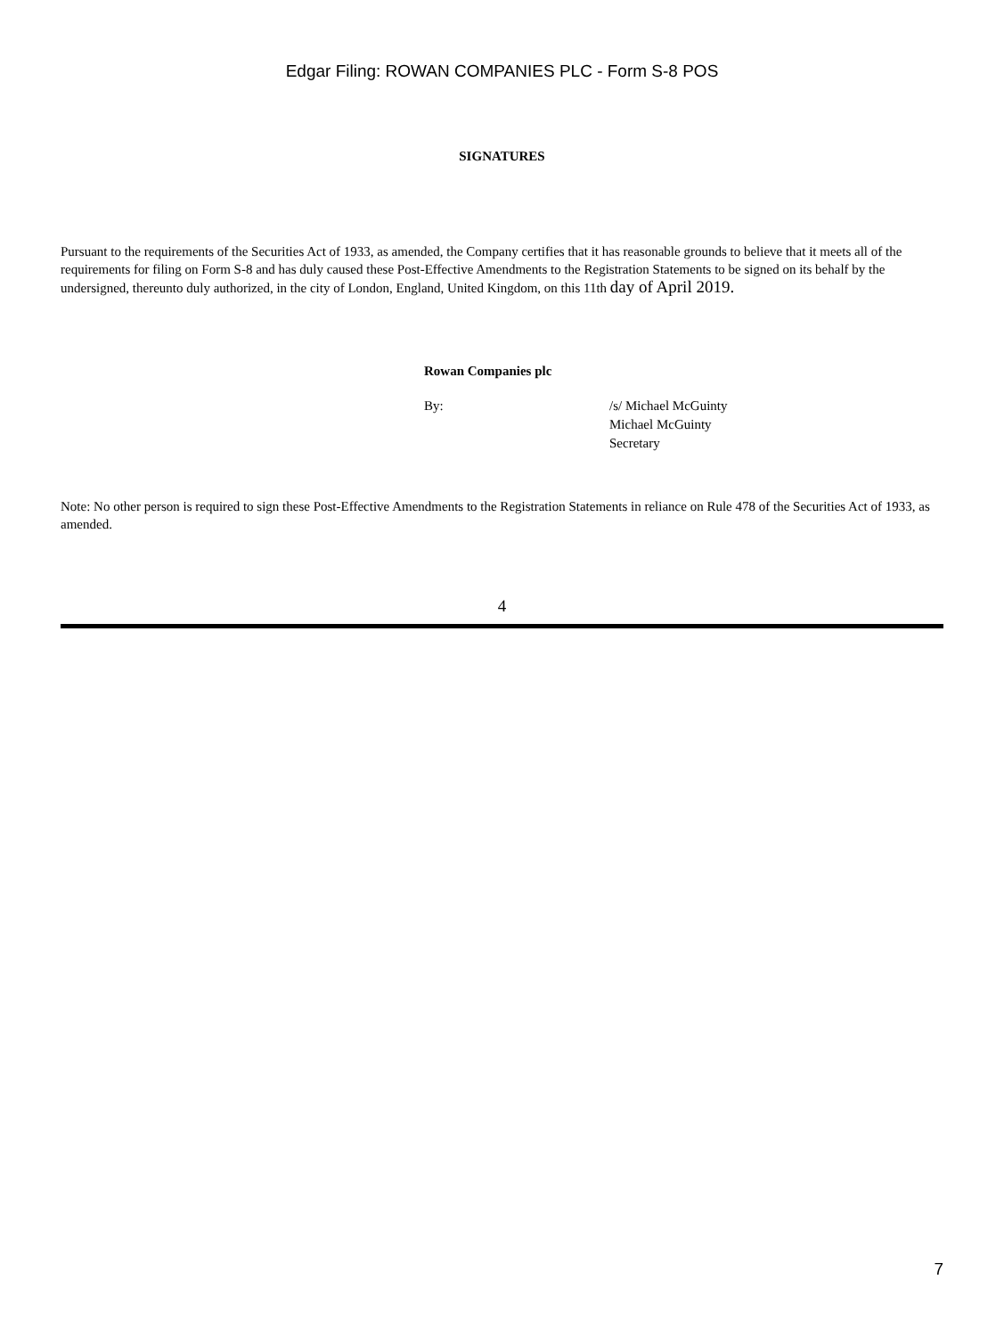Edgar Filing: ROWAN COMPANIES PLC - Form S-8 POS
SIGNATURES
Pursuant to the requirements of the Securities Act of 1933, as amended, the Company certifies that it has reasonable grounds to believe that it meets all of the requirements for filing on Form S-8 and has duly caused these Post-Effective Amendments to the Registration Statements to be signed on its behalf by the undersigned, thereunto duly authorized, in the city of London, England, United Kingdom, on this 11th day of April 2019.
Rowan Companies plc
| By: | /s/ Michael McGuinty Michael McGuinty Secretary |
Note: No other person is required to sign these Post-Effective Amendments to the Registration Statements in reliance on Rule 478 of the Securities Act of 1933, as amended.
4
7